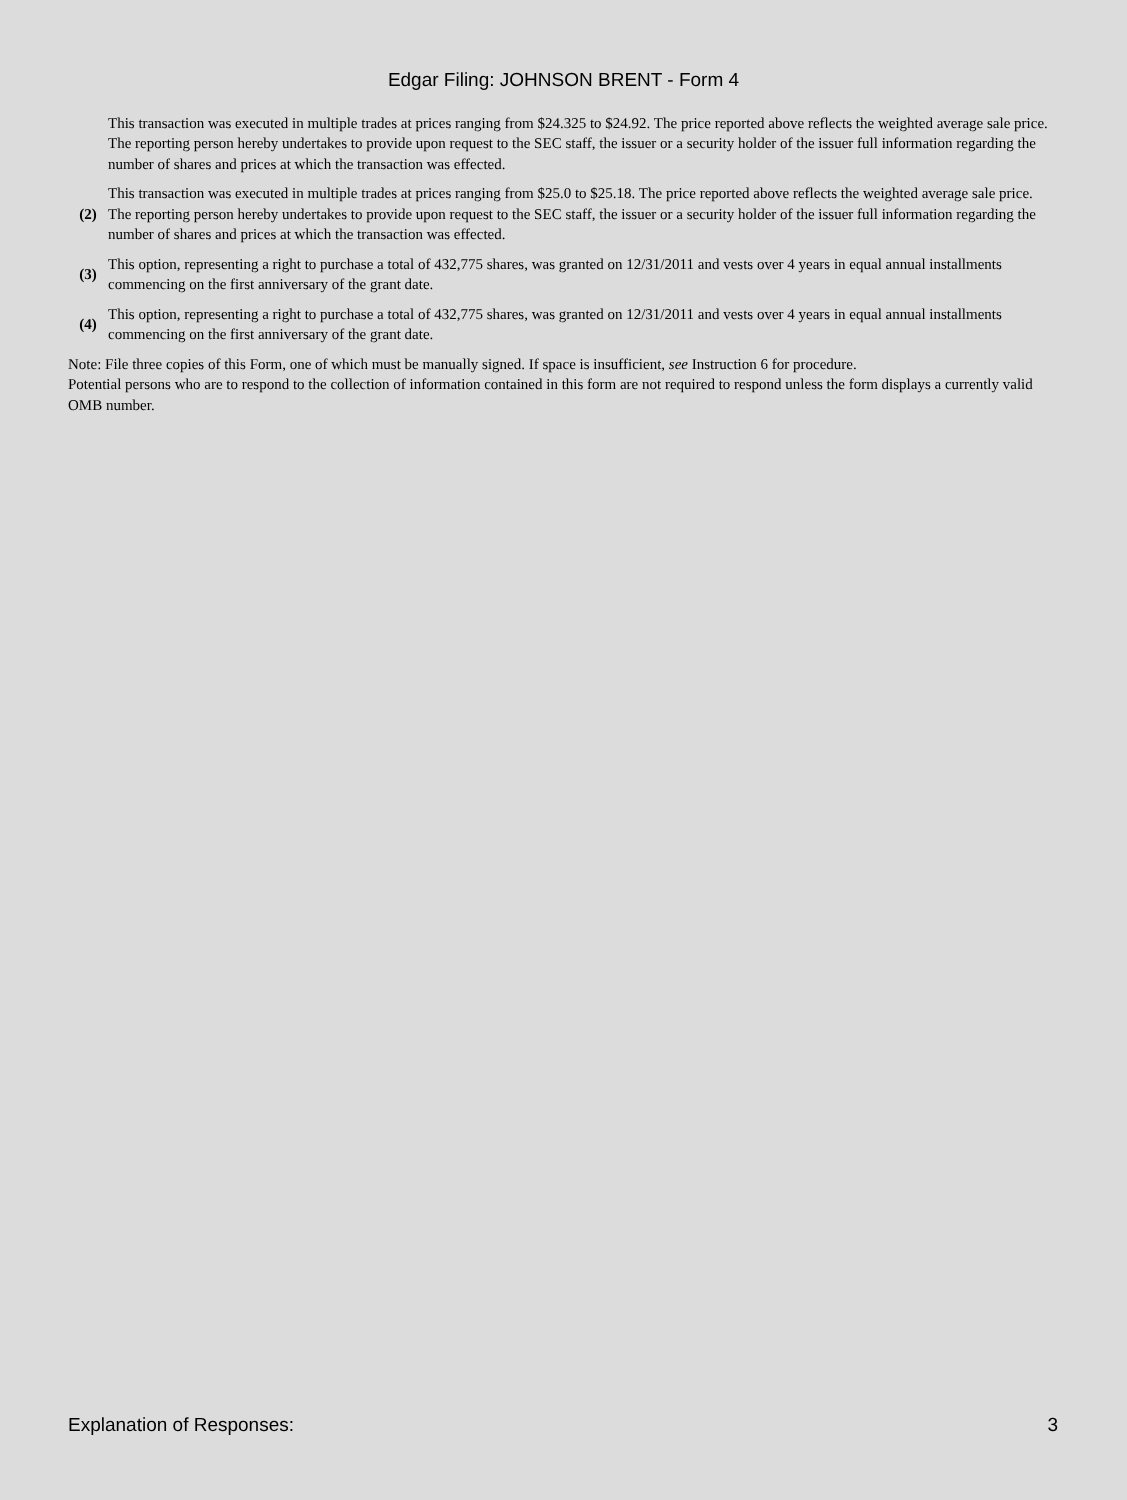Edgar Filing: JOHNSON BRENT - Form 4
| | This transaction was executed in multiple trades at prices ranging from $24.325 to $24.92. The price reported above reflects the weighted average sale price. The reporting person hereby undertakes to provide upon request to the SEC staff, the issuer or a security holder of the issuer full information regarding the number of shares and prices at which the transaction was effected. |
| (2) | This transaction was executed in multiple trades at prices ranging from $25.0 to $25.18. The price reported above reflects the weighted average sale price. The reporting person hereby undertakes to provide upon request to the SEC staff, the issuer or a security holder of the issuer full information regarding the number of shares and prices at which the transaction was effected. |
| (3) | This option, representing a right to purchase a total of 432,775 shares, was granted on 12/31/2011 and vests over 4 years in equal annual installments commencing on the first anniversary of the grant date. |
| (4) | This option, representing a right to purchase a total of 432,775 shares, was granted on 12/31/2011 and vests over 4 years in equal annual installments commencing on the first anniversary of the grant date. |
Note: File three copies of this Form, one of which must be manually signed. If space is insufficient, see Instruction 6 for procedure.
Potential persons who are to respond to the collection of information contained in this form are not required to respond unless the form displays a currently valid OMB number.
Explanation of Responses: 3